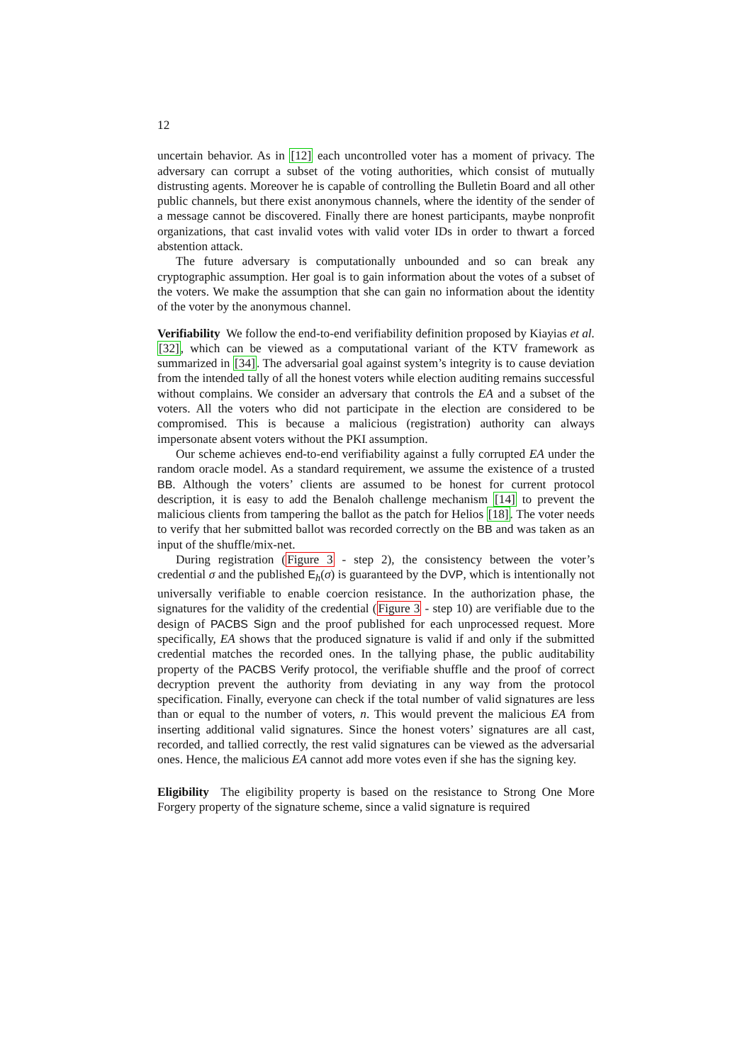12
uncertain behavior. As in [12] each uncontrolled voter has a moment of privacy. The adversary can corrupt a subset of the voting authorities, which consist of mutually distrusting agents. Moreover he is capable of controlling the Bulletin Board and all other public channels, but there exist anonymous channels, where the identity of the sender of a message cannot be discovered. Finally there are honest participants, maybe nonprofit organizations, that cast invalid votes with valid voter IDs in order to thwart a forced abstention attack.
The future adversary is computationally unbounded and so can break any cryptographic assumption. Her goal is to gain information about the votes of a subset of the voters. We make the assumption that she can gain no information about the identity of the voter by the anonymous channel.
Verifiability We follow the end-to-end verifiability definition proposed by Kiayias et al. [32], which can be viewed as a computational variant of the KTV framework as summarized in [34]. The adversarial goal against system’s integrity is to cause deviation from the intended tally of all the honest voters while election auditing remains successful without complains. We consider an adversary that controls the EA and a subset of the voters. All the voters who did not participate in the election are considered to be compromised. This is because a malicious (registration) authority can always impersonate absent voters without the PKI assumption.
Our scheme achieves end-to-end verifiability against a fully corrupted EA under the random oracle model. As a standard requirement, we assume the existence of a trusted BB. Although the voters’ clients are assumed to be honest for current protocol description, it is easy to add the Benaloh challenge mechanism [14] to prevent the malicious clients from tampering the ballot as the patch for Helios [18]. The voter needs to verify that her submitted ballot was recorded correctly on the BB and was taken as an input of the shuffle/mix-net.
During registration (Figure 3 - step 2), the consistency between the voter’s credential σ and the published E<sub>h</sub>(σ) is guaranteed by the DVP, which is intentionally not universally verifiable to enable coercion resistance. In the authorization phase, the signatures for the validity of the credential (Figure 3 - step 10) are verifiable due to the design of PACBS Sign and the proof published for each unprocessed request. More specifically, EA shows that the produced signature is valid if and only if the submitted credential matches the recorded ones. In the tallying phase, the public auditability property of the PACBS Verify protocol, the verifiable shuffle and the proof of correct decryption prevent the authority from deviating in any way from the protocol specification. Finally, everyone can check if the total number of valid signatures are less than or equal to the number of voters, n. This would prevent the malicious EA from inserting additional valid signatures. Since the honest voters’ signatures are all cast, recorded, and tallied correctly, the rest valid signatures can be viewed as the adversarial ones. Hence, the malicious EA cannot add more votes even if she has the signing key.
Eligibility The eligibility property is based on the resistance to Strong One More Forgery property of the signature scheme, since a valid signature is required